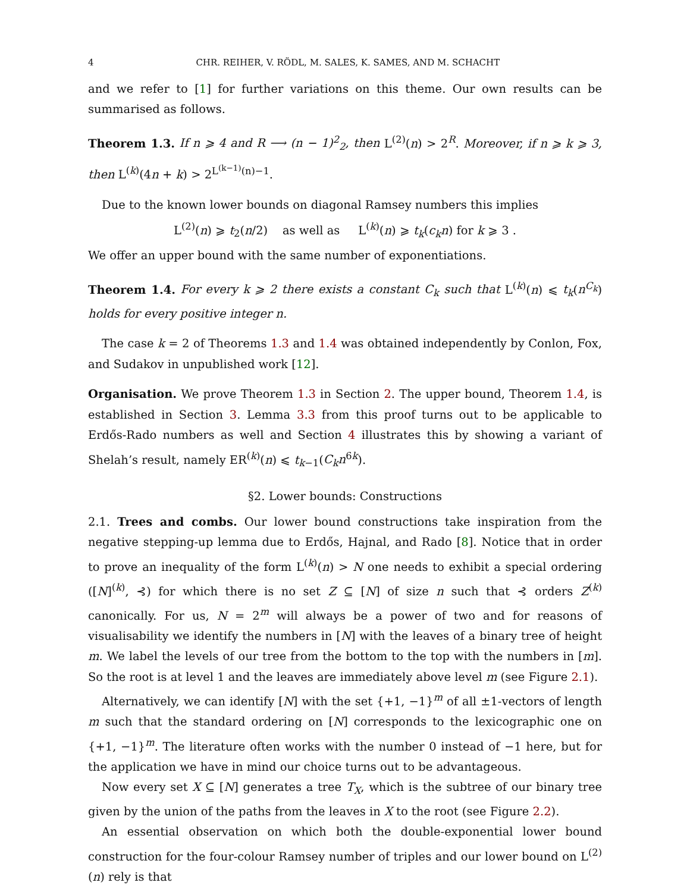4 CHR. REIHER, V. RÖDL, M. SALES, K. SAMES, AND M. SCHACHT
and we refer to [1] for further variations on this theme. Our own results can be summarised as follows.
Theorem 1.3. If n ⩾ 4 and R ⟶ (n − 1)<sup>2</sup><sub>2</sub>, then L<sup>(2)</sup>(n) > 2<sup>R</sup>. Moreover, if n ⩾ k ⩾ 3, then L<sup>(k)</sup>(4n + k) > 2<sup>L<sup>(k−1)</sup>(n)−1</sup>.
Due to the known lower bounds on diagonal Ramsey numbers this implies
L<sup>(2)</sup>(n) ⩾ t<sub>2</sub>(n/2) as well as L<sup>(k)</sup>(n) ⩾ t<sub>k</sub>(c<sub>k</sub>n) for k ⩾ 3 .
We offer an upper bound with the same number of exponentiations.
Theorem 1.4. For every k ⩾ 2 there exists a constant C<sub>k</sub> such that L<sup>(k)</sup>(n) ⩽ t<sub>k</sub>(n<sup>C<sub>k</sub></sup>) holds for every positive integer n.
The case k = 2 of Theorems 1.3 and 1.4 was obtained independently by Conlon, Fox, and Sudakov in unpublished work [12].
Organisation. We prove Theorem 1.3 in Section 2. The upper bound, Theorem 1.4, is established in Section 3. Lemma 3.3 from this proof turns out to be applicable to Erdős-Rado numbers as well and Section 4 illustrates this by showing a variant of Shelah’s result, namely ER<sup>(k)</sup>(n) ⩽ t<sub>k−1</sub>(C<sub>k</sub>n<sup>6k</sup>).
§2. Lower bounds: Constructions
2.1. Trees and combs. Our lower bound constructions take inspiration from the negative stepping-up lemma due to Erdős, Hajnal, and Rado [8]. Notice that in order to prove an inequality of the form L<sup>(k)</sup>(n) > N one needs to exhibit a special ordering ([N]<sup>(k)</sup>, ⊰) for which there is no set Z ⊆ [N] of size n such that ⊰ orders Z<sup>(k)</sup> canonically. For us, N = 2<sup>m</sup> will always be a power of two and for reasons of visualisability we identify the numbers in [N] with the leaves of a binary tree of height m. We label the levels of our tree from the bottom to the top with the numbers in [m]. So the root is at level 1 and the leaves are immediately above level m (see Figure 2.1).
Alternatively, we can identify [N] with the set {+1, −1}<sup>m</sup> of all ±1-vectors of length m such that the standard ordering on [N] corresponds to the lexicographic one on {+1, −1}<sup>m</sup>. The literature often works with the number 0 instead of −1 here, but for the application we have in mind our choice turns out to be advantageous.
Now every set X ⊆ [N] generates a tree T<sub>X</sub>, which is the subtree of our binary tree given by the union of the paths from the leaves in X to the root (see Figure 2.2).
An essential observation on which both the double-exponential lower bound construction for the four-colour Ramsey number of triples and our lower bound on L<sup>(2)</sup>(n) rely is that